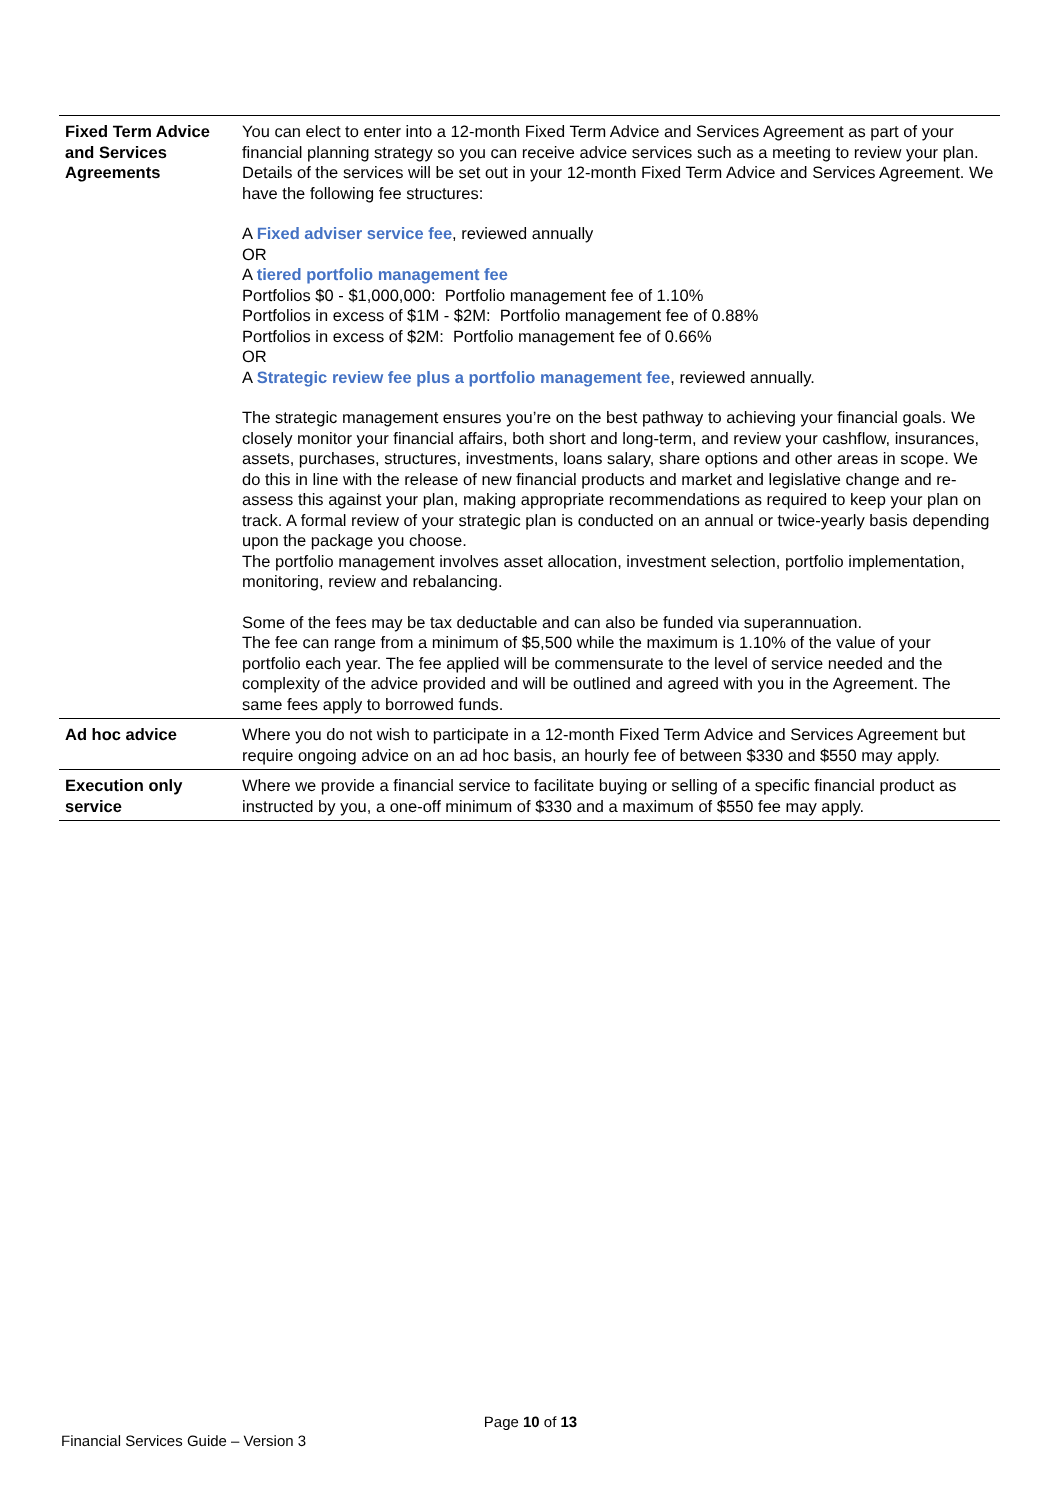| Fixed Term Advice and Services Agreements | You can elect to enter into a 12-month Fixed Term Advice and Services Agreement as part of your financial planning strategy so you can receive advice services such as a meeting to review your plan. Details of the services will be set out in your 12-month Fixed Term Advice and Services Agreement. We have the following fee structures: A Fixed adviser service fee , reviewed annually OR A tiered portfolio management fee Portfolios $0 - $1,000,000: Portfolio management fee of 1.10% Portfolios in excess of $1M - $2M: Portfolio management fee of 0.88% Portfolios in excess of $2M: Portfolio management fee of 0.66% OR A Strategic review fee plus a portfolio management fee , reviewed annually. The strategic management ensures you’re on the best pathway to achieving your financial goals. We closely monitor your financial affairs, both short and long-term, and review your cashflow, insurances, assets, purchases, structures, investments, loans salary, share options and other areas in scope. We do this in line with the release of new financial products and market and legislative change and re-assess this against your plan, making appropriate recommendations as required to keep your plan on track. A formal review of your strategic plan is conducted on an annual or twice-yearly basis depending upon the package you choose. The portfolio management involves asset allocation, investment selection, portfolio implementation, monitoring, review and rebalancing. Some of the fees may be tax deductable and can also be funded via superannuation. The fee can range from a minimum of $5,500 while the maximum is 1.10% of the value of your portfolio each year. The fee applied will be commensurate to the level of service needed and the complexity of the advice provided and will be outlined and agreed with you in the Agreement. The same fees apply to borrowed funds. |
| Ad hoc advice | Where you do not wish to participate in a 12-month Fixed Term Advice and Services Agreement but require ongoing advice on an ad hoc basis, an hourly fee of between $330 and $550 may apply. |
| Execution only service | Where we provide a financial service to facilitate buying or selling of a specific financial product as instructed by you, a one-off minimum of $330 and a maximum of $550 fee may apply. |
Page 10 of 13
Financial Services Guide – Version 3